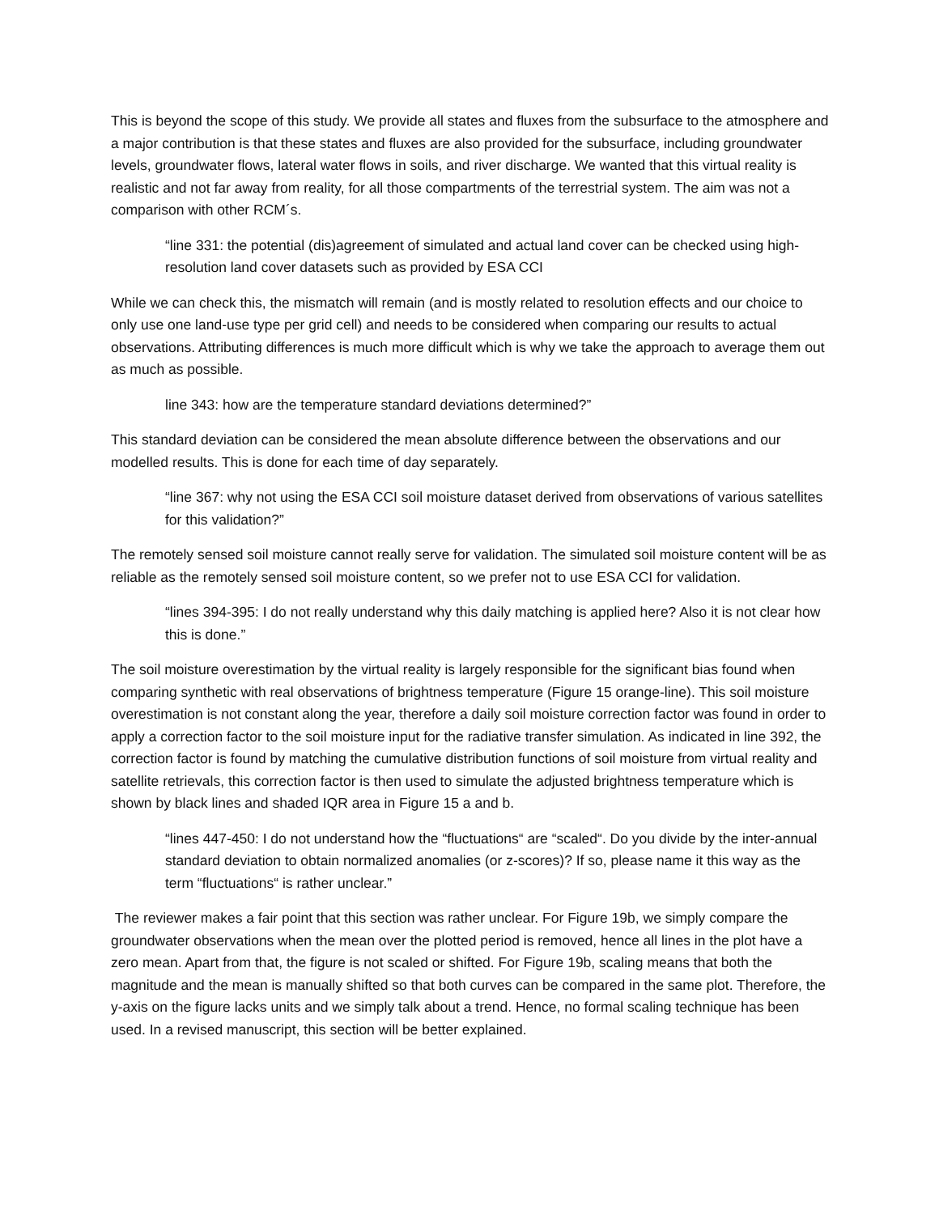This is beyond the scope of this study. We provide all states and fluxes from the subsurface to the atmosphere and a major contribution is that these states and fluxes are also provided for the subsurface, including groundwater levels, groundwater flows, lateral water flows in soils, and river discharge. We wanted that this virtual reality is realistic and not far away from reality, for all those compartments of the terrestrial system. The aim was not a comparison with other RCM´s.
“line 331: the potential (dis)agreement of simulated and actual land cover can be checked using high-resolution land cover datasets such as provided by ESA CCI
While we can check this, the mismatch will remain (and is mostly related to resolution effects and our choice to only use one land-use type per grid cell) and needs to be considered when comparing our results to actual observations. Attributing differences is much more difficult which is why we take the approach to average them out as much as possible.
line 343: how are the temperature standard deviations determined?”
This standard deviation can be considered the mean absolute difference between the observations and our modelled results. This is done for each time of day separately.
“line 367: why not using the ESA CCI soil moisture dataset derived from observations of various satellites for this validation?”
The remotely sensed soil moisture cannot really serve for validation. The simulated soil moisture content will be as reliable as the remotely sensed soil moisture content, so we prefer not to use ESA CCI for validation.
“lines 394-395: I do not really understand why this daily matching is applied here? Also it is not clear how this is done.”
The soil moisture overestimation by the virtual reality is largely responsible for the significant bias found when comparing synthetic with real observations of brightness temperature (Figure 15 orange-line). This soil moisture overestimation is not constant along the year, therefore a daily soil moisture correction factor was found in order to apply a correction factor to the soil moisture input for the radiative transfer simulation. As indicated in line 392, the correction factor is found by matching the cumulative distribution functions of soil moisture from virtual reality and satellite retrievals, this correction factor is then used to simulate the adjusted brightness temperature which is shown by black lines and shaded IQR area in Figure 15 a and b.
“lines 447-450: I do not understand how the “fluctuations“ are “scaled“. Do you divide by the inter-annual standard deviation to obtain normalized anomalies (or z-scores)? If so, please name it this way as the term “fluctuations“ is rather unclear.”
The reviewer makes a fair point that this section was rather unclear. For Figure 19b, we simply compare the groundwater observations when the mean over the plotted period is removed, hence all lines in the plot have a zero mean. Apart from that, the figure is not scaled or shifted. For Figure 19b, scaling means that both the magnitude and the mean is manually shifted so that both curves can be compared in the same plot. Therefore, the y-axis on the figure lacks units and we simply talk about a trend. Hence, no formal scaling technique has been used. In a revised manuscript, this section will be better explained.